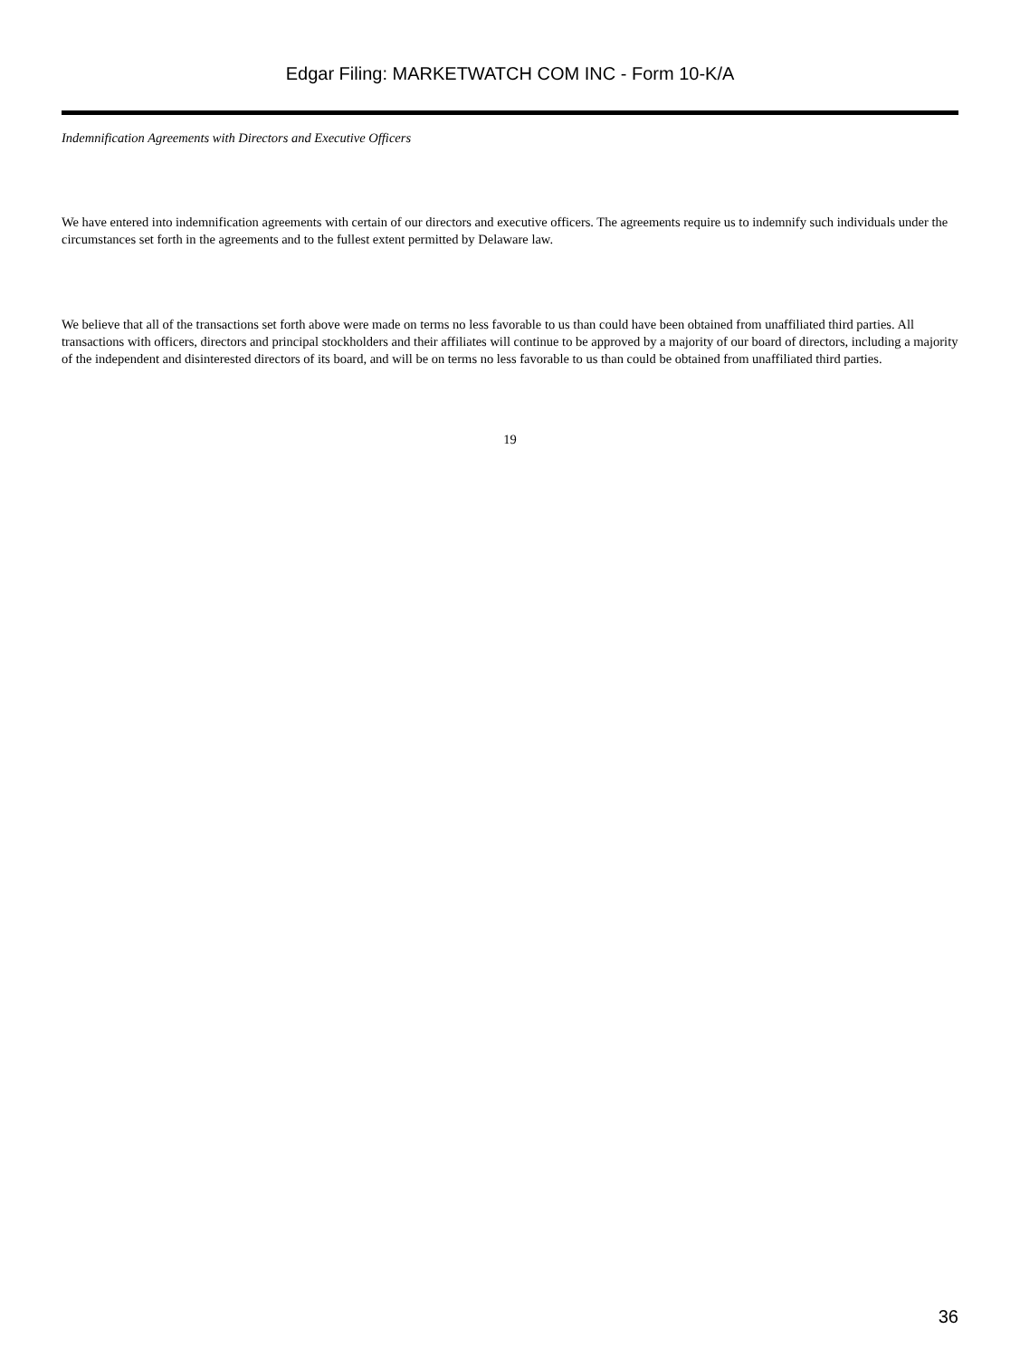Edgar Filing: MARKETWATCH COM INC - Form 10-K/A
Indemnification Agreements with Directors and Executive Officers
We have entered into indemnification agreements with certain of our directors and executive officers. The agreements require us to indemnify such individuals under the circumstances set forth in the agreements and to the fullest extent permitted by Delaware law.
We believe that all of the transactions set forth above were made on terms no less favorable to us than could have been obtained from unaffiliated third parties. All transactions with officers, directors and principal stockholders and their affiliates will continue to be approved by a majority of our board of directors, including a majority of the independent and disinterested directors of its board, and will be on terms no less favorable to us than could be obtained from unaffiliated third parties.
19
36